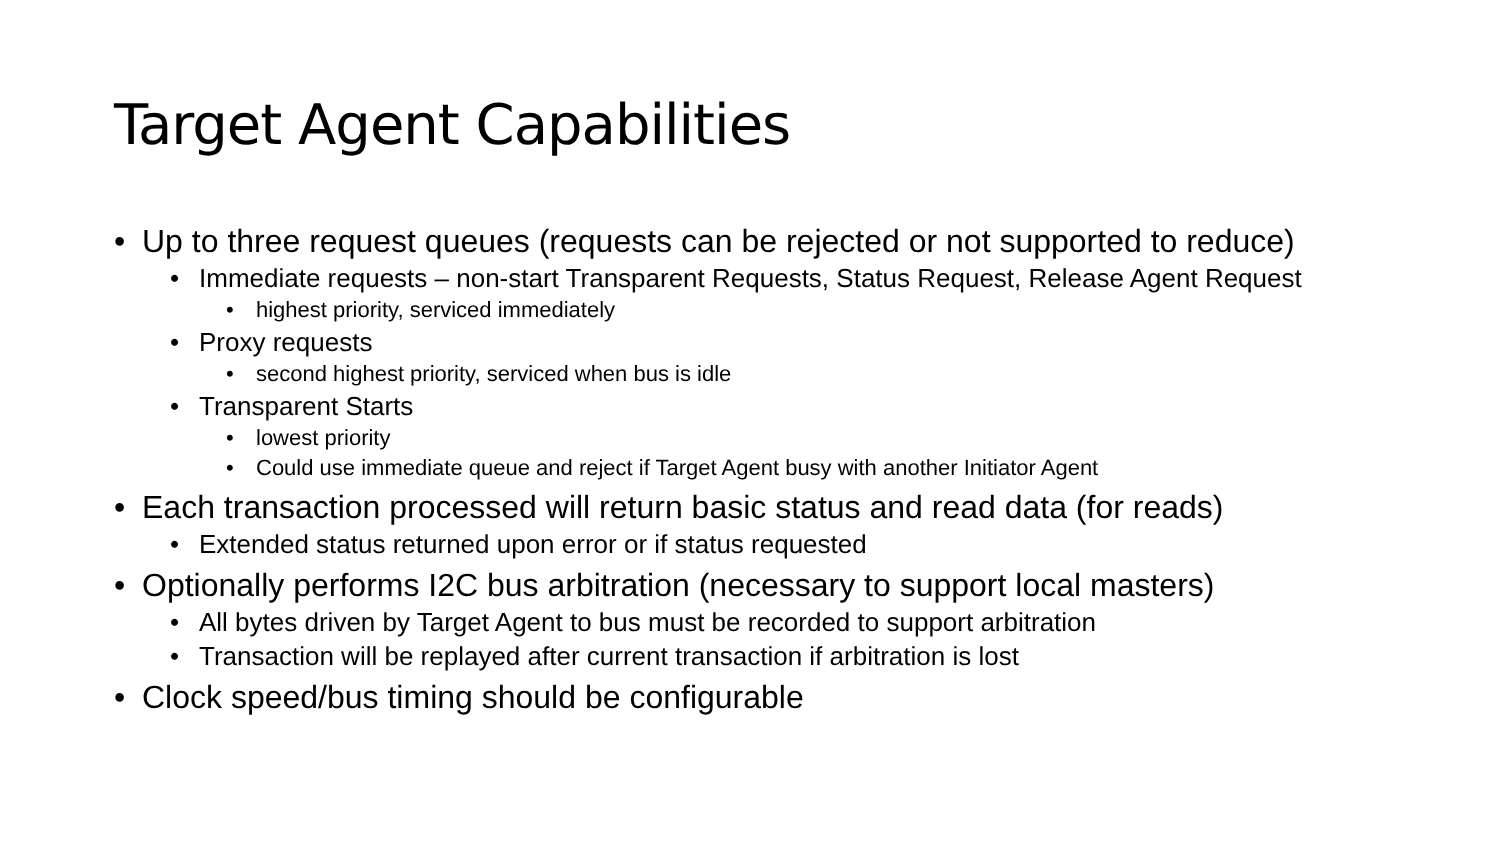Target Agent Capabilities
• Up to three request queues (requests can be rejected or not supported to reduce)
• Immediate requests – non-start Transparent Requests, Status Request, Release Agent Request
• highest priority, serviced immediately
• Proxy requests
• second highest priority, serviced when bus is idle
• Transparent Starts
• lowest priority
• Could use immediate queue and reject if Target Agent busy with another Initiator Agent
• Each transaction processed will return basic status and read data (for reads)
• Extended status returned upon error or if status requested
• Optionally performs I2C bus arbitration (necessary to support local masters)
• All bytes driven by Target Agent to bus must be recorded to support arbitration
• Transaction will be replayed after current transaction if arbitration is lost
• Clock speed/bus timing should be configurable